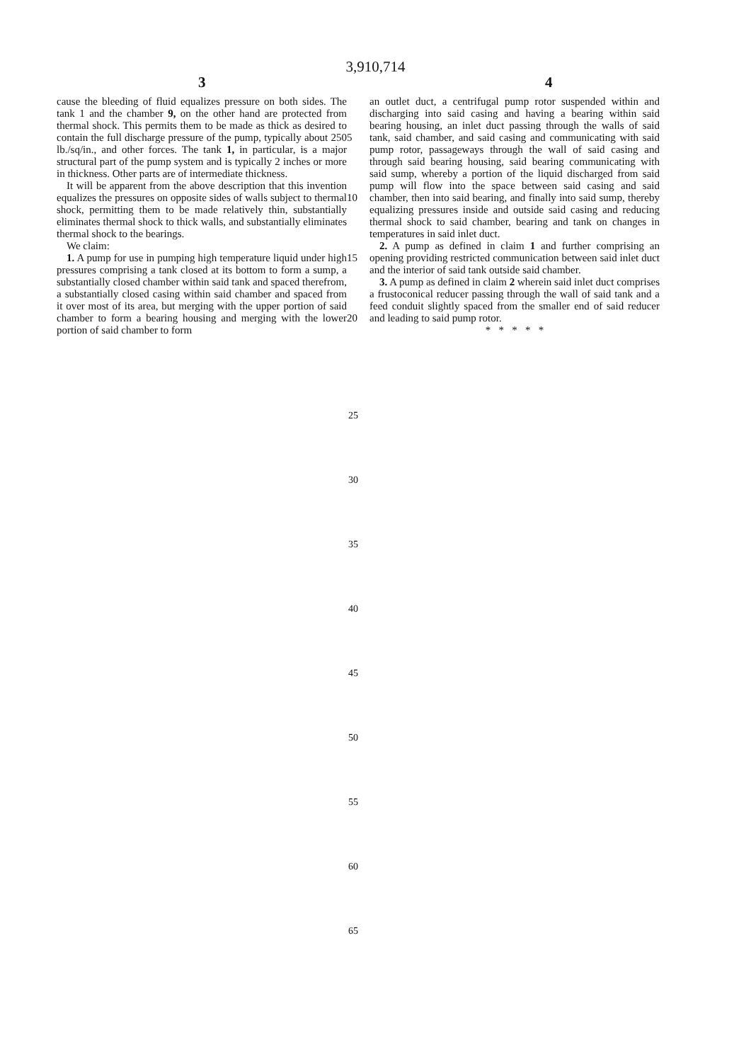3,910,714
3 4
cause the bleeding of fluid equalizes pressure on both sides. The tank 1 and the chamber 9, on the other hand are protected from thermal shock. This permits them to be made as thick as desired to contain the full discharge pressure of the pump, typically about 250 lb./sq/in., and other forces. The tank 1, in particular, is a major structural part of the pump system and is typically 2 inches or more in thickness. Other parts are of intermediate thickness.
It will be apparent from the above description that this invention equalizes the pressures on opposite sides of walls subject to thermal shock, permitting them to be made relatively thin, substantially eliminates thermal shock to thick walls, and substantially eliminates thermal shock to the bearings.
We claim:
1. A pump for use in pumping high temperature liquid under high pressures comprising a tank closed at its bottom to form a sump, a substantially closed chamber within said tank and spaced therefrom, a substantially closed casing within said chamber and spaced from it over most of its area, but merging with the upper portion of said chamber to form a bearing housing and merging with the lower portion of said chamber to form
5
10
15
20
an outlet duct, a centrifugal pump rotor suspended within and discharging into said casing and having a bearing within said bearing housing, an inlet duct passing through the walls of said tank, said chamber, and said casing and communicating with said pump rotor, passageways through the wall of said casing and through said bearing housing, said bearing communicating with said sump, whereby a portion of the liquid discharged from said pump will flow into the space between said casing and said chamber, then into said bearing, and finally into said sump, thereby equalizing pressures inside and outside said casing and reducing thermal shock to said chamber, bearing and tank on changes in temperatures in said inlet duct.
2. A pump as defined in claim 1 and further comprising an opening providing restricted communication between said inlet duct and the interior of said tank outside said chamber.
3. A pump as defined in claim 2 wherein said inlet duct comprises a frustoconical reducer passing through the wall of said tank and a feed conduit slightly spaced from the smaller end of said reducer and leading to said pump rotor.
* * * * *
25
30
35
40
45
50
55
60
65